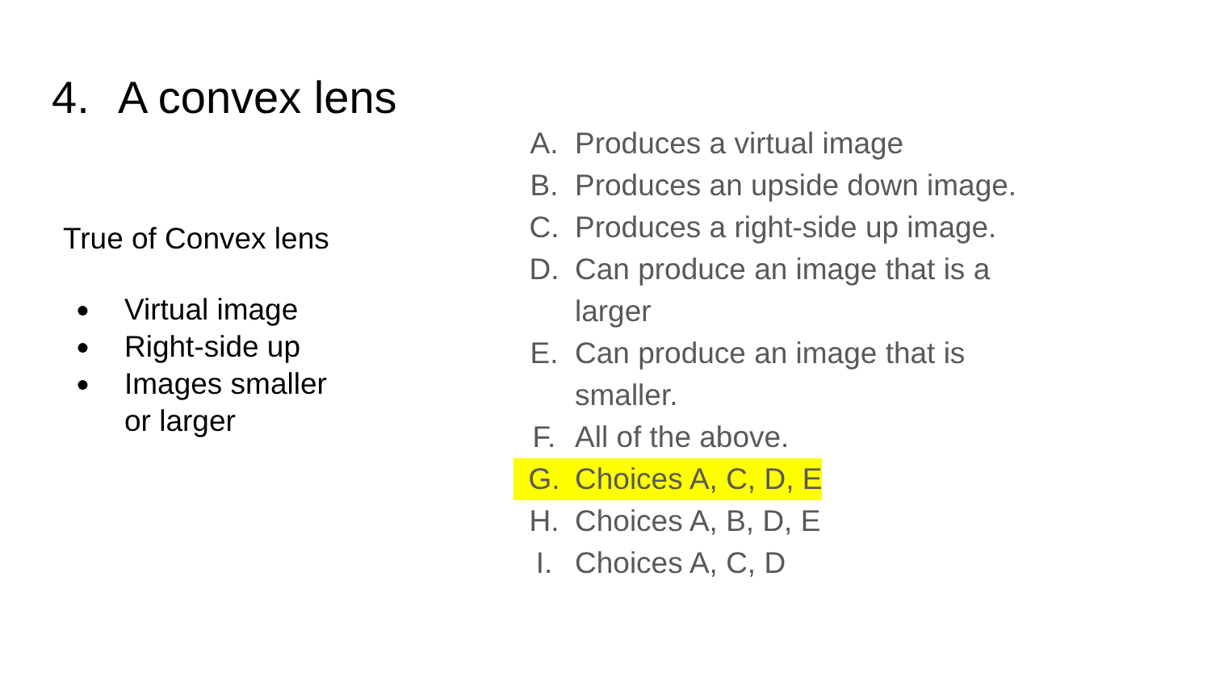4. A convex lens
True of Convex lens
● Virtual image
● Right-side up
● Images smaller
or larger
A. Produces a virtual image
B. Produces an upside down image.
C. Produces a right-side up image.
D. Can produce an image that is a larger
E. Can produce an image that is smaller.
F. All of the above.
G. Choices A, C, D, E
H. Choices A, B, D, E
I. Choices A, C, D